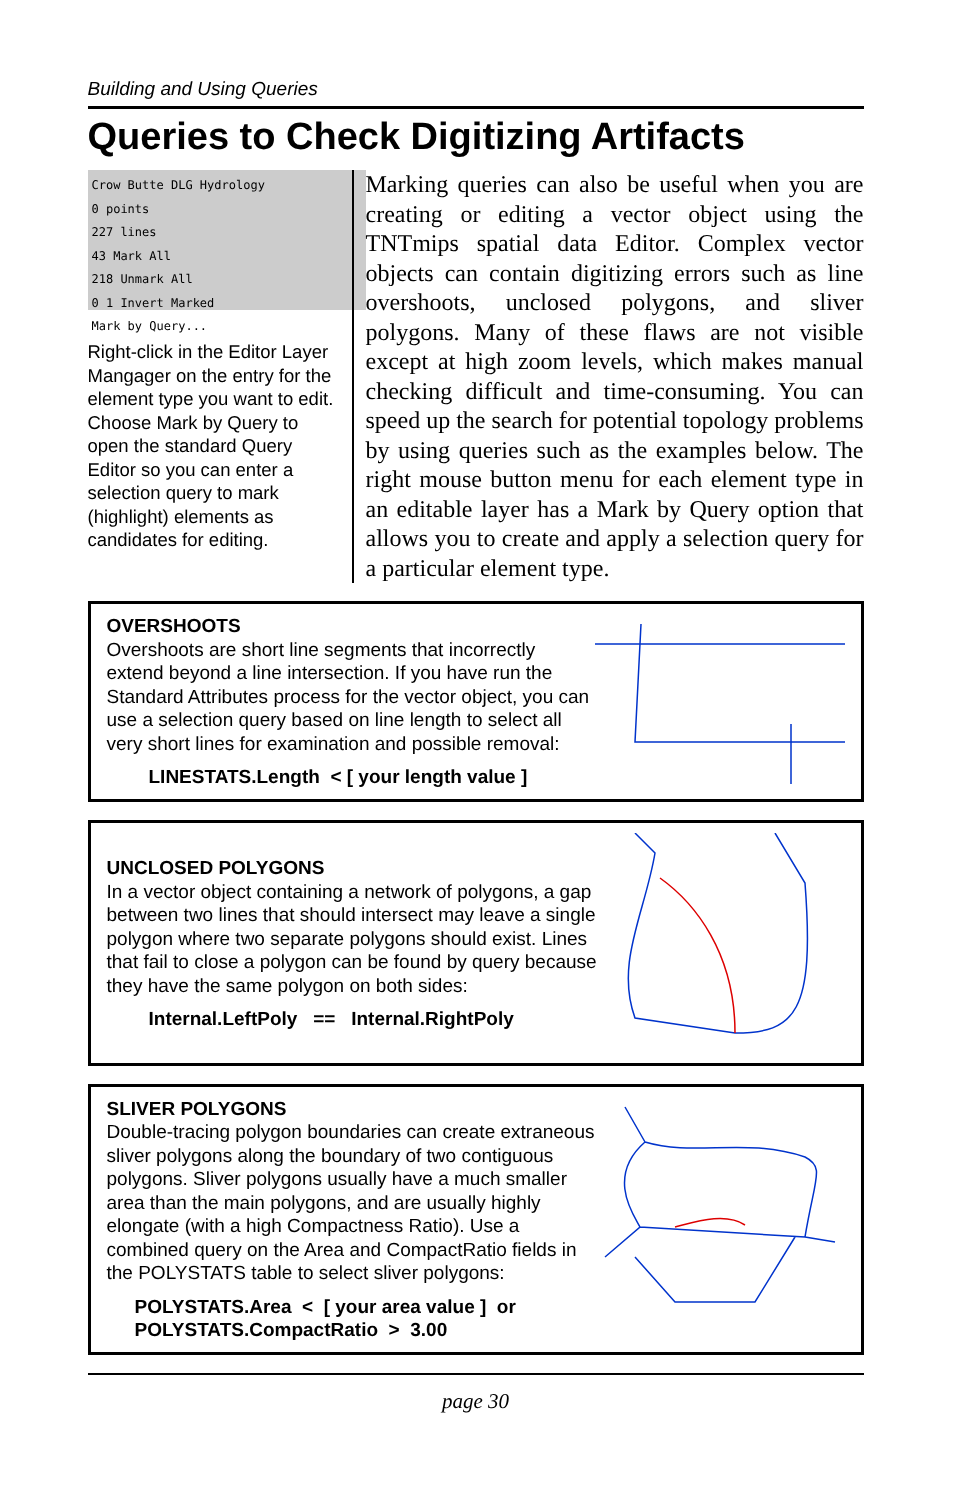Building and Using Queries
Queries to Check Digitizing Artifacts
Crow Butte DLG Hydrology
0 points
227 lines
43 Mark All
218 Unmark All
0 1 Invert Marked
Mark by Query...
Right-click in the Editor Layer Mangager on the entry for the element type you want to edit. Choose Mark by Query to open the standard Query Editor so you can enter a selection query to mark (highlight) elements as candidates for editing.
Marking queries can also be useful when you are creating or editing a vector object using the TNTmips spatial data Editor. Complex vector objects can contain digitizing errors such as line overshoots, unclosed polygons, and sliver polygons. Many of these flaws are not visible except at high zoom levels, which makes manual checking difficult and time-consuming. You can speed up the search for potential topology problems by using queries such as the examples below. The right mouse button menu for each element type in an editable layer has a Mark by Query option that allows you to create and apply a selection query for a particular element type.
OVERSHOOTS
Overshoots are short line segments that incorrectly extend beyond a line intersection. If you have run the Standard Attributes process for the vector object, you can use a selection query based on line length to select all very short lines for examination and possible removal:
LINESTATS.Length < [ your length value ]
UNCLOSED POLYGONS
In a vector object containing a network of polygons, a gap between two lines that should intersect may leave a single polygon where two separate polygons should exist. Lines that fail to close a polygon can be found by query because they have the same polygon on both sides:
Internal.LeftPoly == Internal.RightPoly
SLIVER POLYGONS
Double-tracing polygon boundaries can create extraneous sliver polygons along the boundary of two contiguous polygons. Sliver polygons usually have a much smaller area than the main polygons, and are usually highly elongate (with a high Compactness Ratio). Use a combined query on the Area and CompactRatio fields in the POLYSTATS table to select sliver polygons:
POLYSTATS.Area < [ your area value ] or
POLYSTATS.CompactRatio > 3.00
page 30